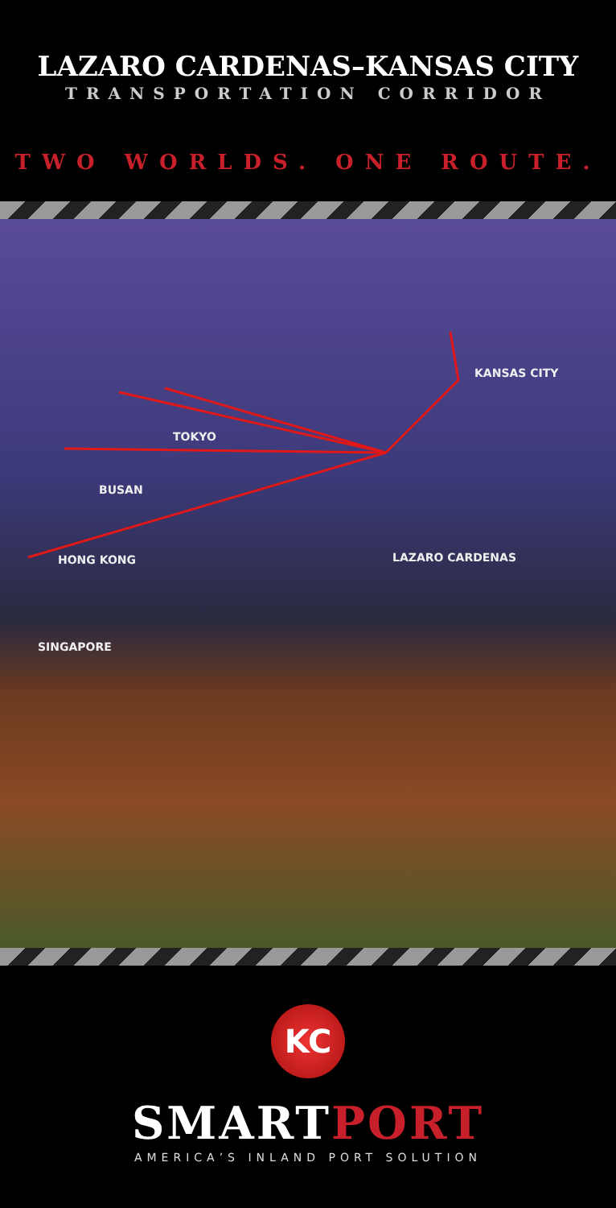LAZARO CARDENAS–KANSAS CITY
TRANSPORTATION CORRIDOR
TWO WORLDS. ONE ROUTE.
KANSAS CITY
TOKYO
BUSAN
HONG KONG LAZARO CARDENAS
SINGAPORE
KC
SMARTPORT
AMERICA’S INLAND PORT SOLUTION